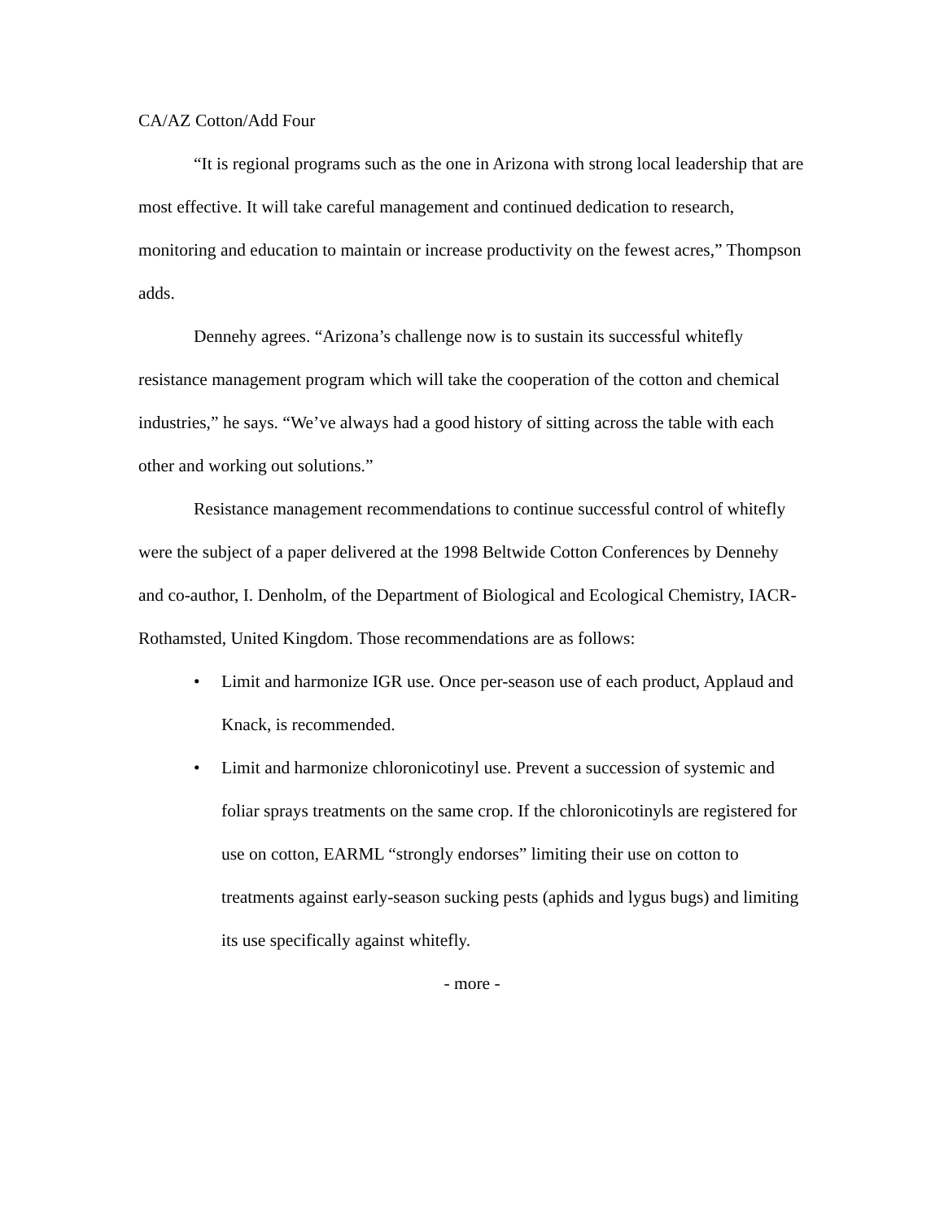CA/AZ Cotton/Add Four
“It is regional programs such as the one in Arizona with strong local leadership that are most effective. It will take careful management and continued dedication to research, monitoring and education to maintain or increase productivity on the fewest acres,” Thompson adds.
Dennehy agrees. “Arizona’s challenge now is to sustain its successful whitefly resistance management program which will take the cooperation of the cotton and chemical industries,” he says. “We’ve always had a good history of sitting across the table with each other and working out solutions.”
Resistance management recommendations to continue successful control of whitefly were the subject of a paper delivered at the 1998 Beltwide Cotton Conferences by Dennehy and co-author, I. Denholm, of the Department of Biological and Ecological Chemistry, IACR-Rothamsted, United Kingdom. Those recommendations are as follows:
• Limit and harmonize IGR use. Once per-season use of each product, Applaud and Knack, is recommended.
• Limit and harmonize chloronicotinyl use. Prevent a succession of systemic and foliar sprays treatments on the same crop. If the chloronicotinyls are registered for use on cotton, EARML “strongly endorses” limiting their use on cotton to treatments against early-season sucking pests (aphids and lygus bugs) and limiting its use specifically against whitefly.
- more -